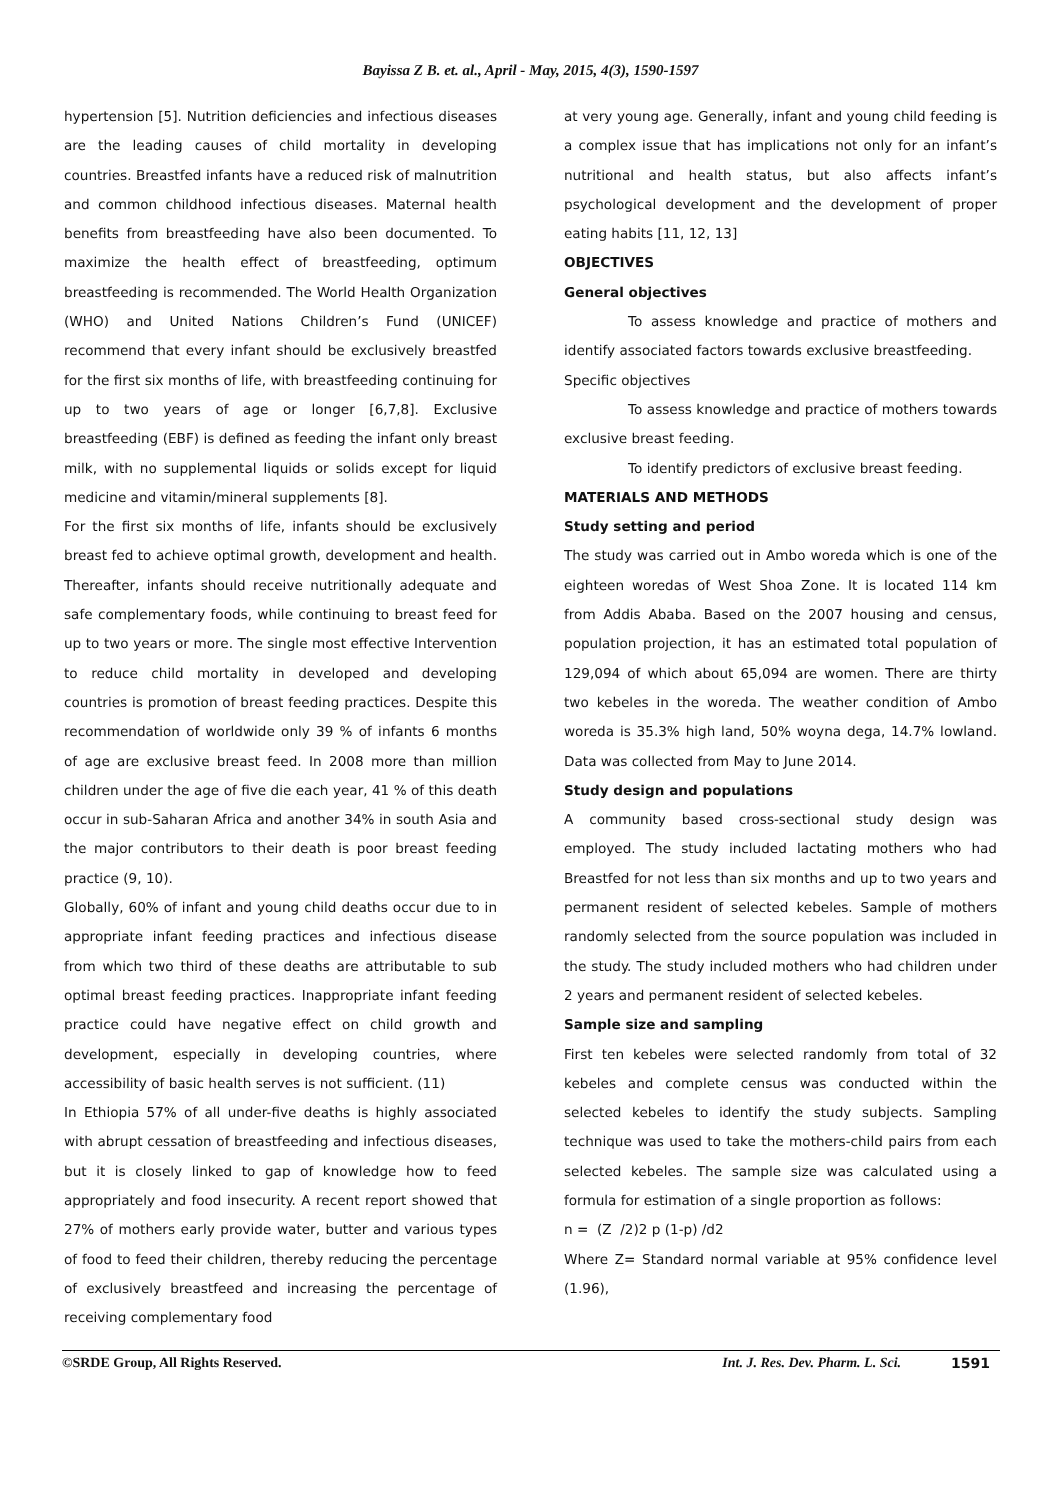Bayissa Z B. et. al., April - May, 2015, 4(3), 1590-1597
hypertension [5]. Nutrition deficiencies and infectious diseases are the leading causes of child mortality in developing countries. Breastfed infants have a reduced risk of malnutrition and common childhood infectious diseases. Maternal health benefits from breastfeeding have also been documented. To maximize the health effect of breastfeeding, optimum breastfeeding is recommended. The World Health Organization (WHO) and United Nations Children’s Fund (UNICEF) recommend that every infant should be exclusively breastfed for the first six months of life, with breastfeeding continuing for up to two years of age or longer [6,7,8]. Exclusive breastfeeding (EBF) is defined as feeding the infant only breast milk, with no supplemental liquids or solids except for liquid medicine and vitamin/mineral supplements [8].
For the first six months of life, infants should be exclusively breast fed to achieve optimal growth, development and health. Thereafter, infants should receive nutritionally adequate and safe complementary foods, while continuing to breast feed for up to two years or more. The single most effective Intervention to reduce child mortality in developed and developing countries is promotion of breast feeding practices. Despite this recommendation of worldwide only 39 % of infants 6 months of age are exclusive breast feed. In 2008 more than million children under the age of five die each year, 41 % of this death occur in sub-Saharan Africa and another 34% in south Asia and the major contributors to their death is poor breast feeding practice (9, 10).
Globally, 60% of infant and young child deaths occur due to in appropriate infant feeding practices and infectious disease from which two third of these deaths are attributable to sub optimal breast feeding practices. Inappropriate infant feeding practice could have negative effect on child growth and development, especially in developing countries, where accessibility of basic health serves is not sufficient. (11)
In Ethiopia 57% of all under-five deaths is highly associated with abrupt cessation of breastfeeding and infectious diseases, but it is closely linked to gap of knowledge how to feed appropriately and food insecurity. A recent report showed that 27% of mothers early provide water, butter and various types of food to feed their children, thereby reducing the percentage of exclusively breastfeed and increasing the percentage of receiving complementary food
at very young age. Generally, infant and young child feeding is a complex issue that has implications not only for an infant’s nutritional and health status, but also affects infant’s psychological development and the development of proper eating habits [11, 12, 13]
OBJECTIVES
General objectives
To assess knowledge and practice of mothers and identify associated factors towards exclusive breastfeeding.
Specific objectives
To assess knowledge and practice of mothers towards exclusive breast feeding.
To identify predictors of exclusive breast feeding.
MATERIALS AND METHODS
Study setting and period
The study was carried out in Ambo woreda which is one of the eighteen woredas of West Shoa Zone. It is located 114 km from Addis Ababa. Based on the 2007 housing and census, population projection, it has an estimated total population of 129,094 of which about 65,094 are women. There are thirty two kebeles in the woreda. The weather condition of Ambo woreda is 35.3% high land, 50% woyna dega, 14.7% lowland. Data was collected from May to June 2014.
Study design and populations
A community based cross-sectional study design was employed. The study included lactating mothers who had Breastfed for not less than six months and up to two years and permanent resident of selected kebeles. Sample of mothers randomly selected from the source population was included in the study. The study included mothers who had children under 2 years and permanent resident of selected kebeles.
Sample size and sampling
First ten kebeles were selected randomly from total of 32 kebeles and complete census was conducted within the selected kebeles to identify the study subjects. Sampling technique was used to take the mothers-child pairs from each selected kebeles. The sample size was calculated using a formula for estimation of a single proportion as follows:
n = (Z /2)2 p (1-p) /d2
Where Z= Standard normal variable at 95% confidence level (1.96),
©SRDE Group, All Rights Reserved. Int. J. Res. Dev. Pharm. L. Sci. 1591